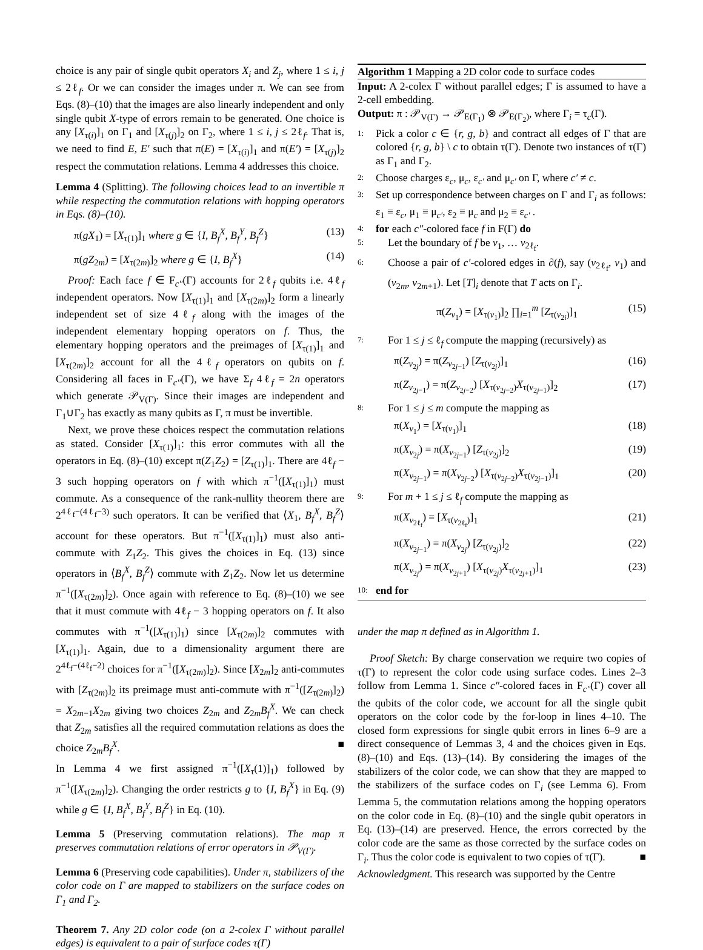choice is any pair of single qubit operators X<sub>i</sub> and Z<sub>j</sub>, where 1 ≤ i, j ≤ 2ℓ<sub>f</sub>. Or we can consider the images under π. We can see from Eqs. (8)–(10) that the images are also linearly independent and only single qubit X-type of errors remain to be generated. One choice is any [X<sub>τ(i)</sub>]<sub>1</sub> on Γ<sub>1</sub> and [X<sub>τ(j)</sub>]<sub>2</sub> on Γ<sub>2</sub>, where 1 ≤ i, j ≤ 2ℓ<sub>f</sub>. That is, we need to find E, E′ such that π(E) = [X<sub>τ(i)</sub>]<sub>1</sub> and π(E′) = [X<sub>τ(j)</sub>]<sub>2</sub> respect the commutation relations. Lemma 4 addresses this choice.
Lemma 4 (Splitting). The following choices lead to an invertible π while respecting the commutation relations with hopping operators in Eqs. (8)–(10).
π(gX<sub>1</sub>) = [X<sub>τ(1)</sub>]<sub>1</sub> where g ∈ {I, B<sub>f</sub><sup>X</sup>, B<sub>f</sub><sup>Y</sup>, B<sub>f</sub><sup>Z</sup>} (13)
π(gZ<sub>2m</sub>) = [X<sub>τ(2m)</sub>]<sub>2</sub> where g ∈ {I, B<sub>f</sub><sup>X</sup>} (14)
Proof: Each face f ∈ F<sub>c″</sub>(Γ) accounts for 2ℓ<sub>f</sub> qubits i.e. 4ℓ<sub>f</sub> independent operators. Now [X<sub>τ(1)</sub>]<sub>1</sub> and [X<sub>τ(2m)</sub>]<sub>2</sub> form a linearly independent set of size 4ℓ<sub>f</sub> along with the images of the independent elementary hopping operators on f. Thus, the elementary hopping operators and the preimages of [X<sub>τ(1)</sub>]<sub>1</sub> and [X<sub>τ(2m)</sub>]<sub>2</sub> account for all the 4ℓ<sub>f</sub> operators on qubits on f. Considering all faces in F<sub>c″</sub>(Γ), we have Σ<sub>f</sub> 4ℓ<sub>f</sub> = 2n operators which generate 𝒫<sub>V(Γ)</sub>. Since their images are independent and Γ<sub>1</sub>∪Γ<sub>2</sub> has exactly as many qubits as Γ, π must be invertible.
Next, we prove these choices respect the commutation relations as stated. Consider [X<sub>τ(1)</sub>]<sub>1</sub>: this error commutes with all the operators in Eq. (8)–(10) except π(Z<sub>1</sub>Z<sub>2</sub>) = [Z<sub>τ(1)</sub>]<sub>1</sub>. There are 4ℓ<sub>f</sub> − 3 such hopping operators on f with which π<sup>−1</sup>([X<sub>τ(1)</sub>]<sub>1</sub>) must commute. As a consequence of the rank-nullity theorem there are 2<sup>4ℓ<sub>f</sub>−(4ℓ<sub>f</sub>−3)</sup> such operators. It can be verified that ⟨X<sub>1</sub>, B<sub>f</sub><sup>X</sup>, B<sub>f</sub><sup>Z</sup>⟩ account for these operators. But π<sup>−1</sup>([X<sub>τ(1)</sub>]<sub>1</sub>) must also anti-commute with Z<sub>1</sub>Z<sub>2</sub>. This gives the choices in Eq. (13) since operators in ⟨B<sub>f</sub><sup>X</sup>, B<sub>f</sub><sup>Z</sup>⟩ commute with Z<sub>1</sub>Z<sub>2</sub>. Now let us determine π<sup>−1</sup>([X<sub>τ(2m)</sub>]<sub>2</sub>). Once again with reference to Eq. (8)–(10) we see that it must commute with 4ℓ<sub>f</sub> − 3 hopping operators on f. It also commutes with π<sup>−1</sup>([X<sub>τ(1)</sub>]<sub>1</sub>) since [X<sub>τ(2m)</sub>]<sub>2</sub> commutes with [X<sub>τ(1)</sub>]<sub>1</sub>. Again, due to a dimensionality argument there are 2<sup>4ℓ<sub>f</sub>−(4ℓ<sub>f</sub>−2)</sup> choices for π<sup>−1</sup>([X<sub>τ(2m)</sub>]<sub>2</sub>). Since [X<sub>2m</sub>]<sub>2</sub> anti-commutes with [Z<sub>τ(2m)</sub>]<sub>2</sub> its preimage must anti-commute with π<sup>−1</sup>([Z<sub>τ(2m)</sub>]<sub>2</sub>) = X<sub>2m−1</sub>X<sub>2m</sub> giving two choices Z<sub>2m</sub> and Z<sub>2m</sub>B<sub>f</sub><sup>X</sup>. We can check that Z<sub>2m</sub> satisfies all the required commutation relations as does the choice Z<sub>2m</sub>B<sub>f</sub><sup>X</sup>. ■
In Lemma 4 we first assigned π<sup>−1</sup>([X<sub>τ</sub>(1)]<sub>1</sub>) followed by π<sup>−1</sup>([X<sub>τ(2m)</sub>]<sub>2</sub>). Changing the order restricts g to {I, B<sub>f</sub><sup>X</sup>} in Eq. (9) while g ∈ {I, B<sub>f</sub><sup>X</sup>, B<sub>f</sub><sup>Y</sup>, B<sub>f</sub><sup>Z</sup>} in Eq. (10).
Lemma 5 (Preserving commutation relations). The map π preserves commutation relations of error operators in 𝒫<sub>V(Γ)</sub>.
Lemma 6 (Preserving code capabilities). Under π, stabilizers of the color code on Γ are mapped to stabilizers on the surface codes on Γ<sub>1</sub> and Γ<sub>2</sub>.
Theorem 7. Any 2D color code (on a 2-colex Γ without parallel edges) is equivalent to a pair of surface codes τ(Γ)
Algorithm 1 Mapping a 2D color code to surface codes
Input: A 2-colex Γ without parallel edges; Γ is assumed to have a 2-cell embedding.
Output: π : 𝒫<sub>V(Γ)</sub> → 𝒫<sub>E(Γ<sub>1</sub>)</sub> ⊗ 𝒫<sub>E(Γ<sub>2</sub>)</sub>, where Γ<sub>i</sub> = τ<sub>c</sub>(Γ).
1: Pick a color c ∈ {r, g, b} and contract all edges of Γ that are colored {r, g, b} \ c to obtain τ(Γ). Denote two instances of τ(Γ) as Γ<sub>1</sub> and Γ<sub>2</sub>.
2: Choose charges ε<sub>c</sub>, μ<sub>c</sub>, ε<sub>c′</sub> and μ<sub>c′</sub> on Γ, where c′ ≠ c.
3: Set up correspondence between charges on Γ and Γ<sub>i</sub> as follows: ε<sub>1</sub> ≡ ε<sub>c</sub>, μ<sub>1</sub> ≡ μ<sub>c′</sub>, ε<sub>2</sub> ≡ μ<sub>c</sub> and μ<sub>2</sub> ≡ ε<sub>c′</sub> .
4: for each c″-colored face f in F(Γ) do
5: Let the boundary of f be v<sub>1</sub>, … v<sub>2ℓ<sub>f</sub></sub>.
6: Choose a pair of c′-colored edges in ∂(f), say (v<sub>2ℓ<sub>f</sub></sub>, v<sub>1</sub>) and (v<sub>2m</sub>, v<sub>2m+1</sub>). Let [T]<sub>i</sub> denote that T acts on Γ<sub>i</sub>.
π(Z<sub>v<sub>1</sub></sub>) = [X<sub>τ(v<sub>1</sub>)</sub>]<sub>2</sub> ∏<sub>i=1</sub><sup>m</sup> [Z<sub>τ(v<sub>2i</sub>)</sub>]<sub>1</sub> (15)
7: For 1 ≤ j ≤ ℓ<sub>f</sub> compute the mapping (recursively) as
π(Z<sub>v<sub>2j</sub></sub>) = π(Z<sub>v<sub>2j−1</sub></sub>) [Z<sub>τ(v<sub>2j</sub>)</sub>]<sub>1</sub> (16)
π(Z<sub>v<sub>2j−1</sub></sub>) = π(Z<sub>v<sub>2j−2</sub></sub>) [X<sub>τ(v<sub>2j−2</sub>)</sub>X<sub>τ(v<sub>2j−1</sub>)</sub>]<sub>2</sub> (17)
8: For 1 ≤ j ≤ m compute the mapping as
π(X<sub>v<sub>1</sub></sub>) = [X<sub>τ(v<sub>1</sub>)</sub>]<sub>1</sub> (18)
π(X<sub>v<sub>2j</sub></sub>) = π(X<sub>v<sub>2j−1</sub></sub>) [Z<sub>τ(v<sub>2j</sub>)</sub>]<sub>2</sub> (19)
π(X<sub>v<sub>2j−1</sub></sub>) = π(X<sub>v<sub>2j−2</sub></sub>) [X<sub>τ(v<sub>2j−2</sub>)</sub>X<sub>τ(v<sub>2j−1</sub>)</sub>]<sub>1</sub> (20)
9: For m + 1 ≤ j ≤ ℓ<sub>f</sub> compute the mapping as
π(X<sub>v<sub>2ℓ<sub>f</sub></sub></sub>) = [X<sub>τ(v<sub>2ℓ<sub>f</sub></sub>)</sub>]<sub>1</sub> (21)
π(X<sub>v<sub>2j−1</sub></sub>) = π(X<sub>v<sub>2j</sub></sub>) [Z<sub>τ(v<sub>2j</sub>)</sub>]<sub>2</sub> (22)
π(X<sub>v<sub>2j</sub></sub>) = π(X<sub>v<sub>2j+1</sub></sub>) [X<sub>τ(v<sub>2j</sub>)</sub>X<sub>τ(v<sub>2j+1</sub>)</sub>]<sub>1</sub> (23)
10: end for
under the map π defined as in Algorithm 1.
Proof Sketch: By charge conservation we require two copies of τ(Γ) to represent the color code using surface codes. Lines 2–3 follow from Lemma 1. Since c″-colored faces in F<sub>c″</sub>(Γ) cover all the qubits of the color code, we account for all the single qubit operators on the color code by the for-loop in lines 4–10. The closed form expressions for single qubit errors in lines 6–9 are a direct consequence of Lemmas 3, 4 and the choices given in Eqs. (8)–(10) and Eqs. (13)–(14). By considering the images of the stabilizers of the color code, we can show that they are mapped to the stabilizers of the surface codes on Γ<sub>i</sub> (see Lemma 6). From Lemma 5, the commutation relations among the hopping operators on the color code in Eq. (8)–(10) and the single qubit operators in Eq. (13)–(14) are preserved. Hence, the errors corrected by the color code are the same as those corrected by the surface codes on Γ<sub>i</sub>. Thus the color code is equivalent to two copies of τ(Γ). ■
Acknowledgment. This research was supported by the Centre